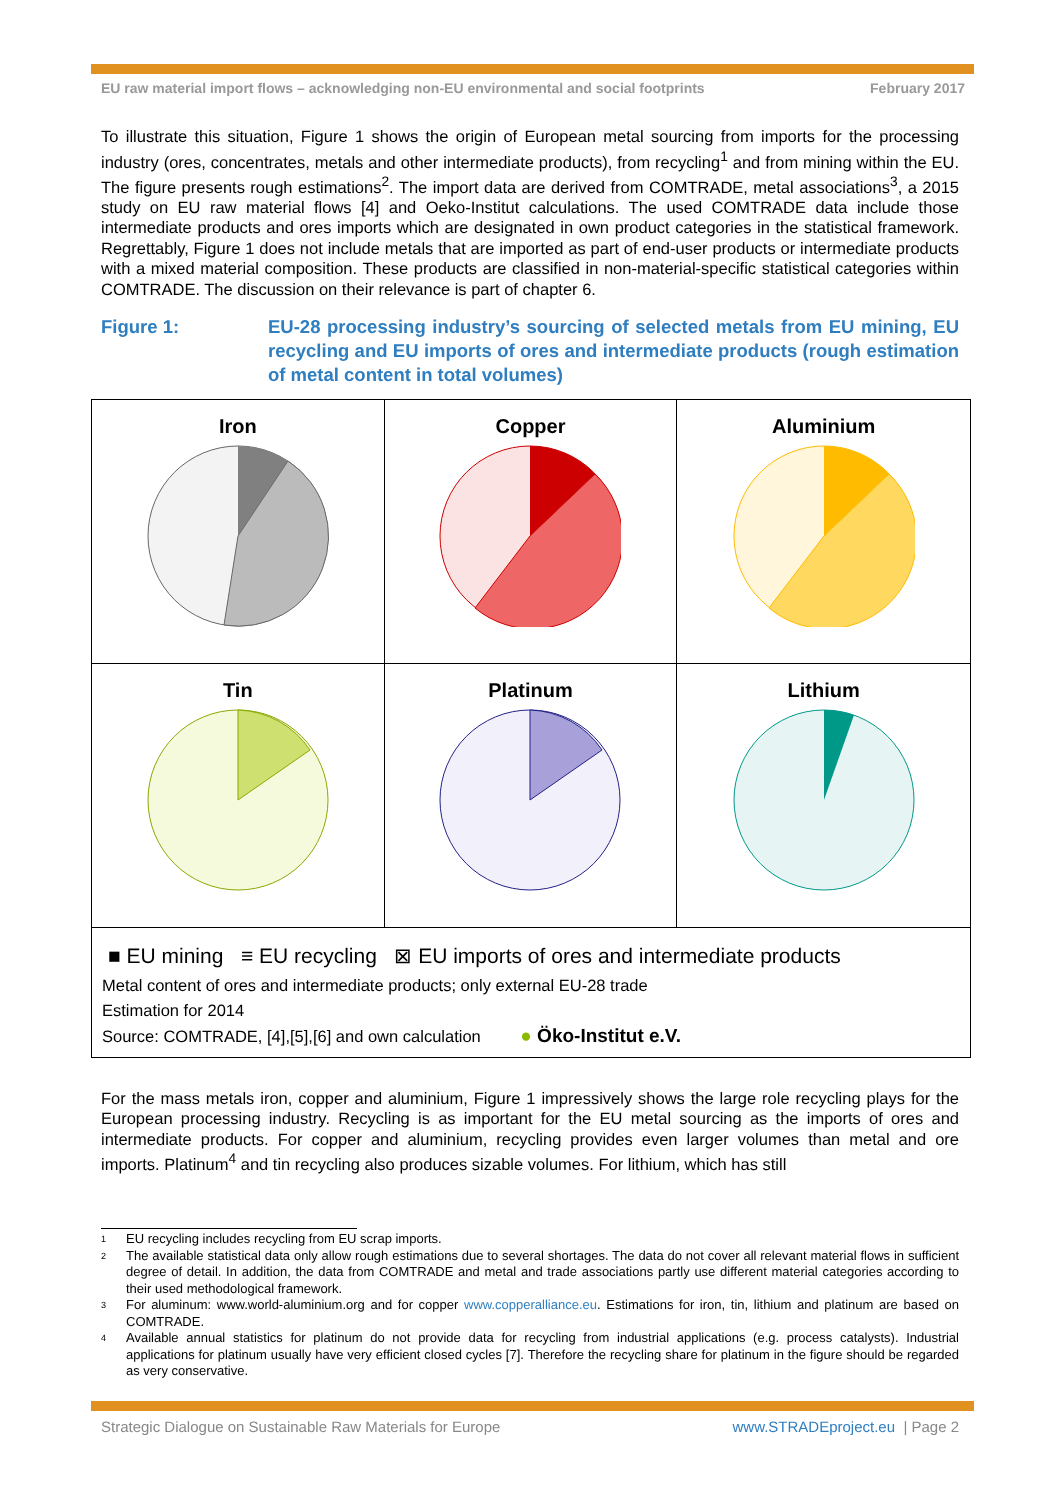EU raw material import flows – acknowledging non-EU environmental and social footprints February 2017
To illustrate this situation, Figure 1 shows the origin of European metal sourcing from imports for the processing industry (ores, concentrates, metals and other intermediate products), from recycling<sup>1</sup> and from mining within the EU. The figure presents rough estimations<sup>2</sup>. The import data are derived from COMTRADE, metal associations<sup>3</sup>, a 2015 study on EU raw material flows [4] and Oeko-Institut calculations. The used COMTRADE data include those intermediate products and ores imports which are designated in own product categories in the statistical framework. Regrettably, Figure 1 does not include metals that are imported as part of end-user products or intermediate products with a mixed material composition. These products are classified in non-material-specific statistical categories within COMTRADE. The discussion on their relevance is part of chapter 6.
Figure 1: EU-28 processing industry’s sourcing of selected metals from EU mining, EU recycling and EU imports of ores and intermediate products (rough estimation of metal content in total volumes)
Iron
Copper
Aluminium
Tin
Platinum
Lithium
■ EU mining ≡ EU recycling ⊠ EU imports of ores and intermediate products
Metal content of ores and intermediate products; only external EU-28 trade
Estimation for 2014
Source: COMTRADE, [4],[5],[6] and own calculation ● Öko-Institut e.V.
For the mass metals iron, copper and aluminium, Figure 1 impressively shows the large role recycling plays for the European processing industry. Recycling is as important for the EU metal sourcing as the imports of ores and intermediate products. For copper and aluminium, recycling provides even larger volumes than metal and ore imports. Platinum<sup>4</sup> and tin recycling also produces sizable volumes. For lithium, which has still
1 EU recycling includes recycling from EU scrap imports.
2 The available statistical data only allow rough estimations due to several shortages. The data do not cover all relevant material flows in sufficient degree of detail. In addition, the data from COMTRADE and metal and trade associations partly use different material categories according to their used methodological framework.
3 For aluminum: www.world-aluminium.org and for copper www.copperalliance.eu. Estimations for iron, tin, lithium and platinum are based on COMTRADE.
4 Available annual statistics for platinum do not provide data for recycling from industrial applications (e.g. process catalysts). Industrial applications for platinum usually have very efficient closed cycles [7]. Therefore the recycling share for platinum in the figure should be regarded as very conservative.
Strategic Dialogue on Sustainable Raw Materials for Europe www.STRADEproject.eu | Page 2